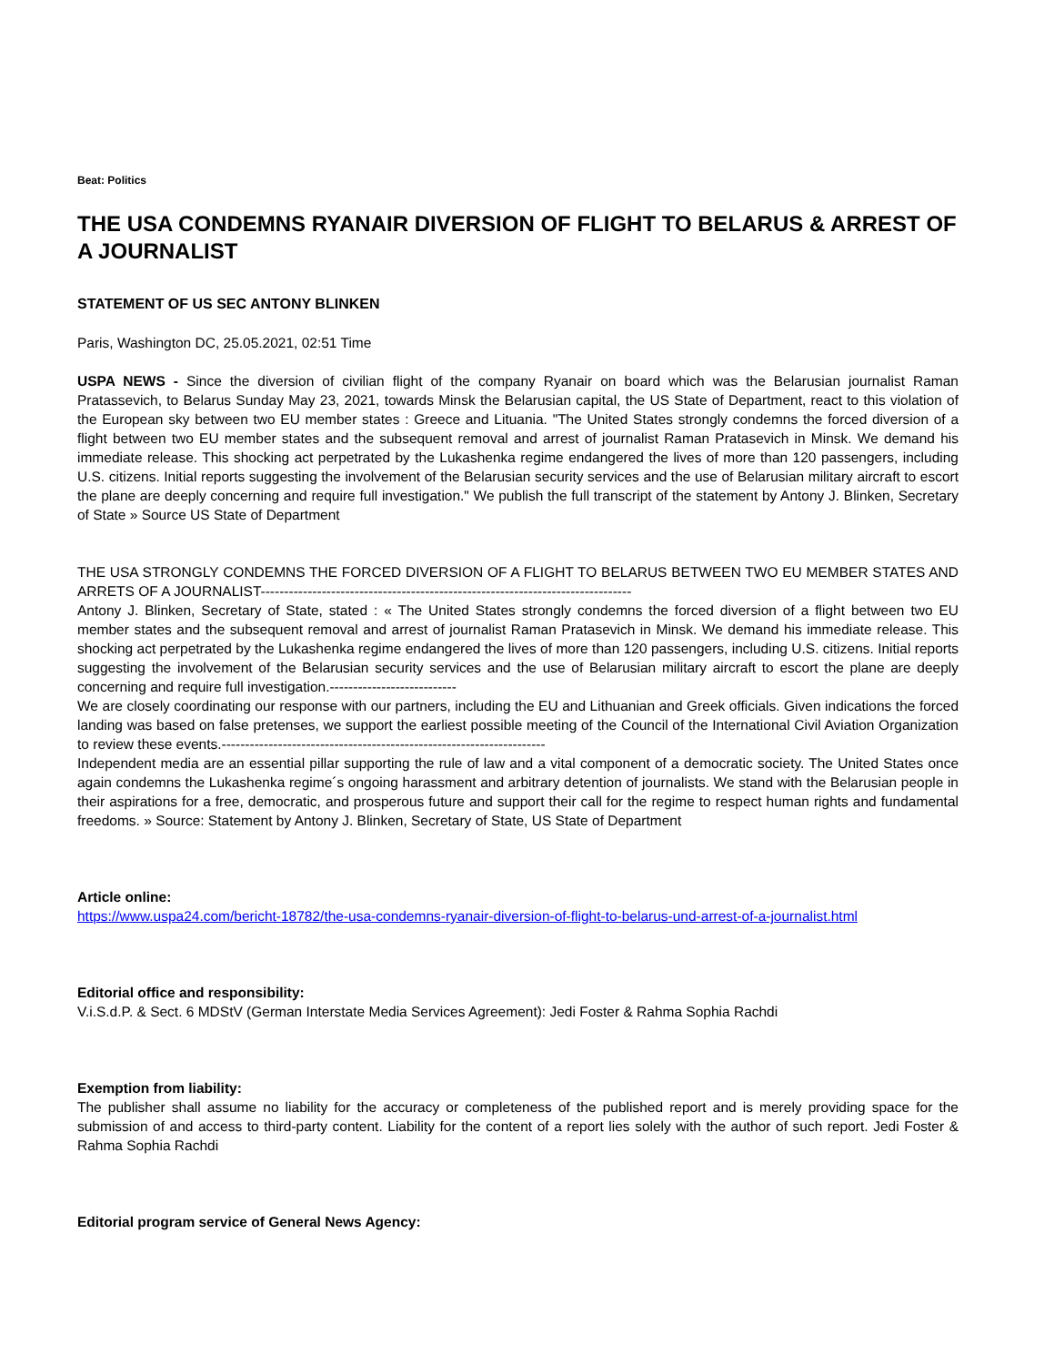Beat: Politics
THE USA CONDEMNS RYANAIR DIVERSION OF FLIGHT TO BELARUS & ARREST OF A JOURNALIST
STATEMENT OF US SEC ANTONY BLINKEN
Paris, Washington DC, 25.05.2021, 02:51 Time
USPA NEWS - Since the diversion of civilian flight of the company Ryanair on board which was the Belarusian journalist Raman Pratassevich, to Belarus Sunday May 23, 2021, towards Minsk the Belarusian capital, the US State of Department, react to this violation of the European sky between two EU member states : Greece and Lituania. "The United States strongly condemns the forced diversion of a flight between two EU member states and the subsequent removal and arrest of journalist Raman Pratasevich in Minsk. We demand his immediate release. This shocking act perpetrated by the Lukashenka regime endangered the lives of more than 120 passengers, including U.S. citizens. Initial reports suggesting the involvement of the Belarusian security services and the use of Belarusian military aircraft to escort the plane are deeply concerning and require full investigation." We publish the full transcript of the statement by Antony J. Blinken, Secretary of State » Source US State of Department
THE USA STRONGLY CONDEMNS THE FORCED DIVERSION OF A FLIGHT TO BELARUS BETWEEN TWO EU MEMBER STATES AND ARRETS OF A JOURNALIST-------------------------------------------------------------------------------
Antony J. Blinken, Secretary of State, stated : « The United States strongly condemns the forced diversion of a flight between two EU member states and the subsequent removal and arrest of journalist Raman Pratasevich in Minsk. We demand his immediate release. This shocking act perpetrated by the Lukashenka regime endangered the lives of more than 120 passengers, including U.S. citizens. Initial reports suggesting the involvement of the Belarusian security services and the use of Belarusian military aircraft to escort the plane are deeply concerning and require full investigation.---------------------------
We are closely coordinating our response with our partners, including the EU and Lithuanian and Greek officials. Given indications the forced landing was based on false pretenses, we support the earliest possible meeting of the Council of the International Civil Aviation Organization to review these events.---------------------------------------------------------------------
Independent media are an essential pillar supporting the rule of law and a vital component of a democratic society. The United States once again condemns the Lukashenka regime´s ongoing harassment and arbitrary detention of journalists. We stand with the Belarusian people in their aspirations for a free, democratic, and prosperous future and support their call for the regime to respect human rights and fundamental freedoms. » Source: Statement by Antony J. Blinken, Secretary of State, US State of Department
Article online:
https://www.uspa24.com/bericht-18782/the-usa-condemns-ryanair-diversion-of-flight-to-belarus-und-arrest-of-a-journalist.html
Editorial office and responsibility:
V.i.S.d.P. & Sect. 6 MDStV (German Interstate Media Services Agreement): Jedi Foster & Rahma Sophia Rachdi
Exemption from liability:
The publisher shall assume no liability for the accuracy or completeness of the published report and is merely providing space for the submission of and access to third-party content. Liability for the content of a report lies solely with the author of such report. Jedi Foster & Rahma Sophia Rachdi
Editorial program service of General News Agency: